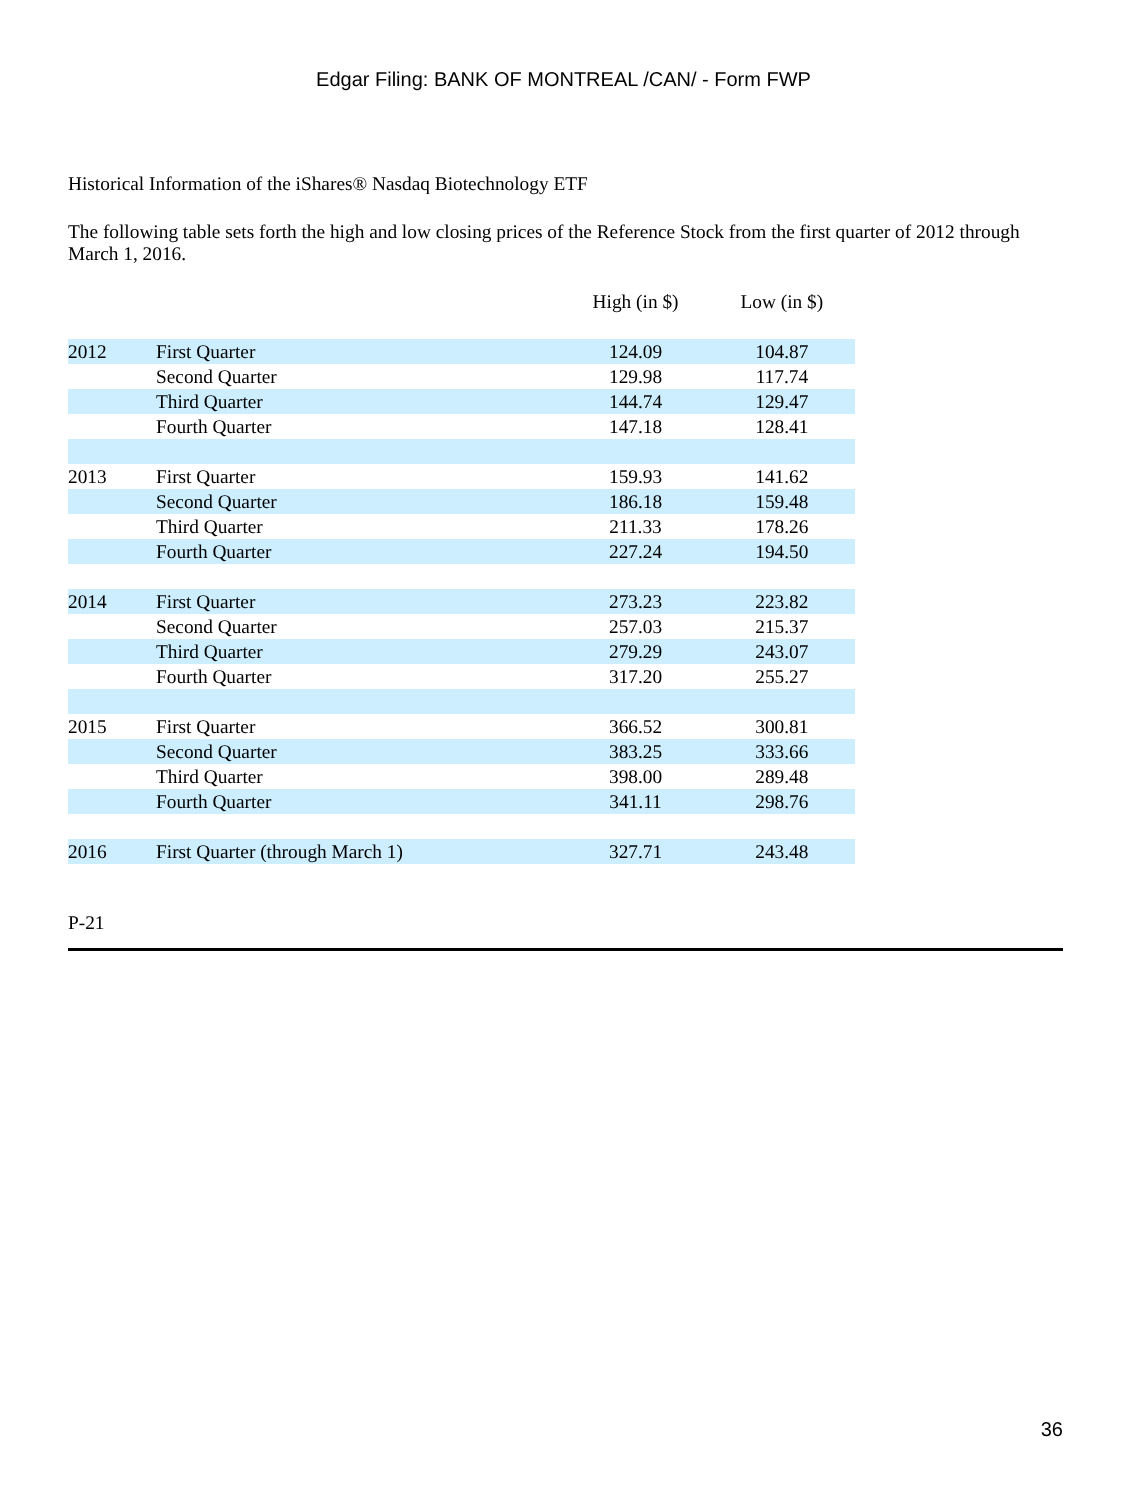Edgar Filing: BANK OF MONTREAL /CAN/ - Form FWP
Historical Information of the iShares® Nasdaq Biotechnology ETF
The following table sets forth the high and low closing prices of the Reference Stock from the first quarter of 2012 through March 1, 2016.
| | | High (in $) | Low (in $) |
| --- | --- | --- | --- |
| 2012 | First Quarter | 124.09 | 104.87 |
| | Second Quarter | 129.98 | 117.74 |
| | Third Quarter | 144.74 | 129.47 |
| | Fourth Quarter | 147.18 | 128.41 |
| 2013 | First Quarter | 159.93 | 141.62 |
| | Second Quarter | 186.18 | 159.48 |
| | Third Quarter | 211.33 | 178.26 |
| | Fourth Quarter | 227.24 | 194.50 |
| 2014 | First Quarter | 273.23 | 223.82 |
| | Second Quarter | 257.03 | 215.37 |
| | Third Quarter | 279.29 | 243.07 |
| | Fourth Quarter | 317.20 | 255.27 |
| 2015 | First Quarter | 366.52 | 300.81 |
| | Second Quarter | 383.25 | 333.66 |
| | Third Quarter | 398.00 | 289.48 |
| | Fourth Quarter | 341.11 | 298.76 |
| 2016 | First Quarter (through March 1) | 327.71 | 243.48 |
P-21
36